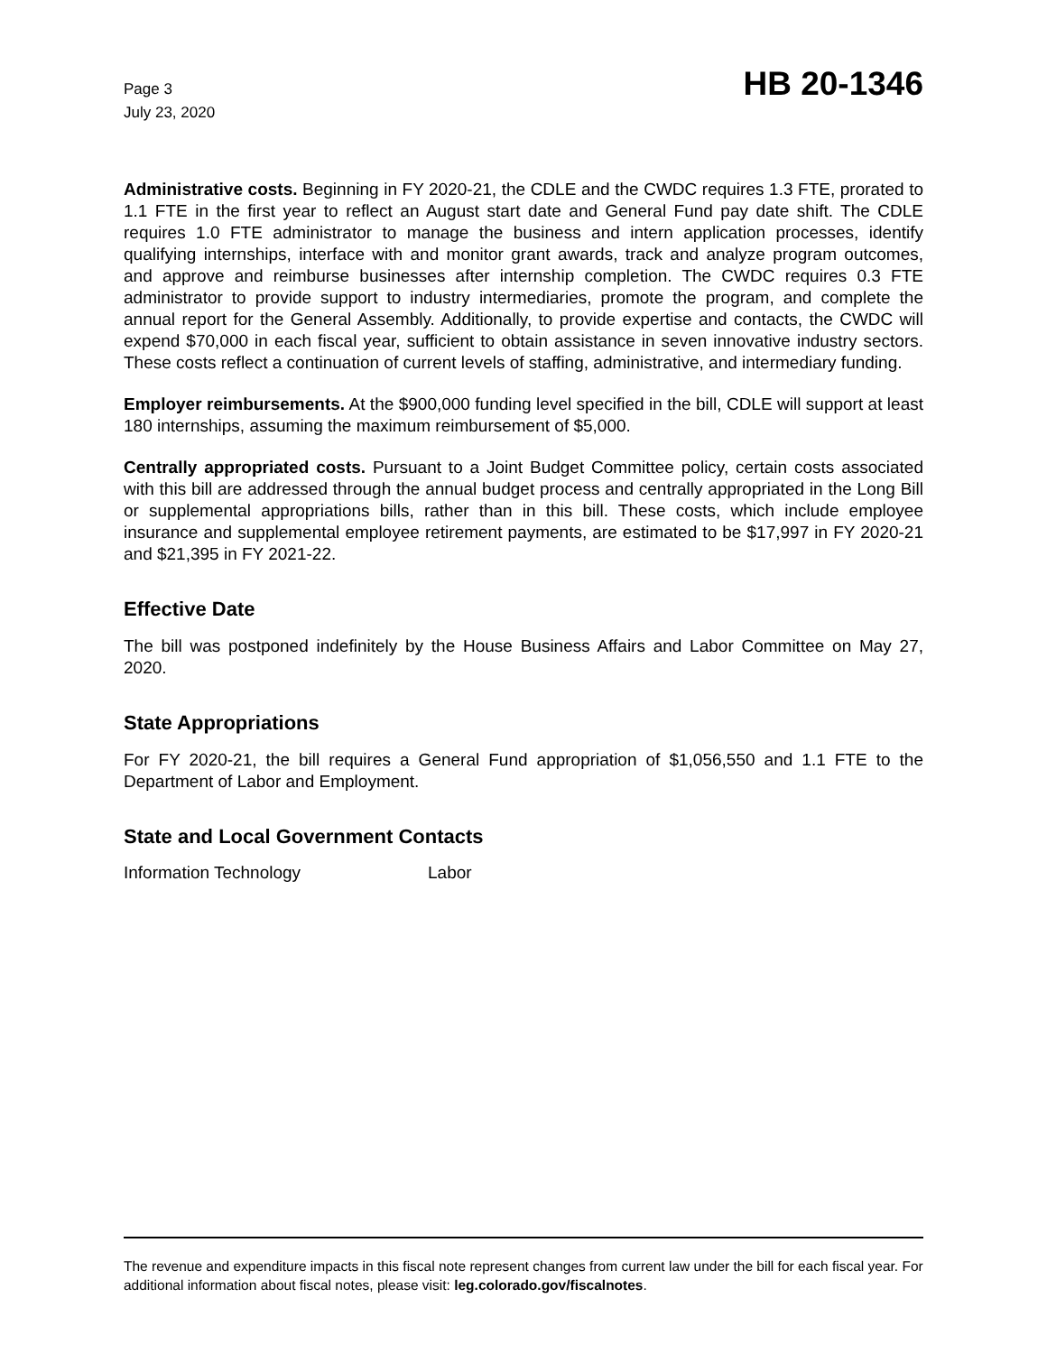Page 3
July 23, 2020
HB 20-1346
Administrative costs. Beginning in FY 2020-21, the CDLE and the CWDC requires 1.3 FTE, prorated to 1.1 FTE in the first year to reflect an August start date and General Fund pay date shift. The CDLE requires 1.0 FTE administrator to manage the business and intern application processes, identify qualifying internships, interface with and monitor grant awards, track and analyze program outcomes, and approve and reimburse businesses after internship completion. The CWDC requires 0.3 FTE administrator to provide support to industry intermediaries, promote the program, and complete the annual report for the General Assembly. Additionally, to provide expertise and contacts, the CWDC will expend $70,000 in each fiscal year, sufficient to obtain assistance in seven innovative industry sectors. These costs reflect a continuation of current levels of staffing, administrative, and intermediary funding.
Employer reimbursements. At the $900,000 funding level specified in the bill, CDLE will support at least 180 internships, assuming the maximum reimbursement of $5,000.
Centrally appropriated costs. Pursuant to a Joint Budget Committee policy, certain costs associated with this bill are addressed through the annual budget process and centrally appropriated in the Long Bill or supplemental appropriations bills, rather than in this bill. These costs, which include employee insurance and supplemental employee retirement payments, are estimated to be $17,997 in FY 2020-21 and $21,395 in FY 2021-22.
Effective Date
The bill was postponed indefinitely by the House Business Affairs and Labor Committee on May 27, 2020.
State Appropriations
For FY 2020-21, the bill requires a General Fund appropriation of $1,056,550 and 1.1 FTE to the Department of Labor and Employment.
State and Local Government Contacts
Information Technology Labor
The revenue and expenditure impacts in this fiscal note represent changes from current law under the bill for each fiscal year. For additional information about fiscal notes, please visit: leg.colorado.gov/fiscalnotes.